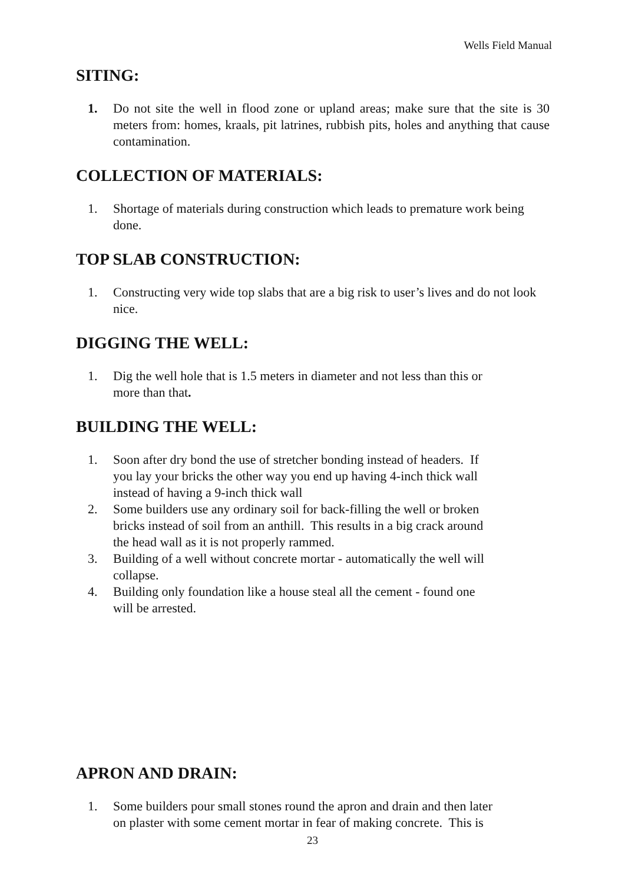Wells Field Manual
SITING:
1. Do not site the well in flood zone or upland areas; make sure that the site is 30 meters from: homes, kraals, pit latrines, rubbish pits, holes and anything that cause contamination.
COLLECTION OF MATERIALS:
1. Shortage of materials during construction which leads to premature work being done.
TOP SLAB CONSTRUCTION:
1. Constructing very wide top slabs that are a big risk to user’s lives and do not look nice.
DIGGING THE WELL:
1. Dig the well hole that is 1.5 meters in diameter and not less than this or
more than that.
BUILDING THE WELL:
1. Soon after dry bond the use of stretcher bonding instead of headers. If
you lay your bricks the other way you end up having 4-inch thick wall
instead of having a 9-inch thick wall
2. Some builders use any ordinary soil for back-filling the well or broken
bricks instead of soil from an anthill. This results in a big crack around
the head wall as it is not properly rammed.
3. Building of a well without concrete mortar - automatically the well will
collapse.
4. Building only foundation like a house steal all the cement - found one
will be arrested.
APRON AND DRAIN:
1. Some builders pour small stones round the apron and drain and then later
on plaster with some cement mortar in fear of making concrete. This is
23